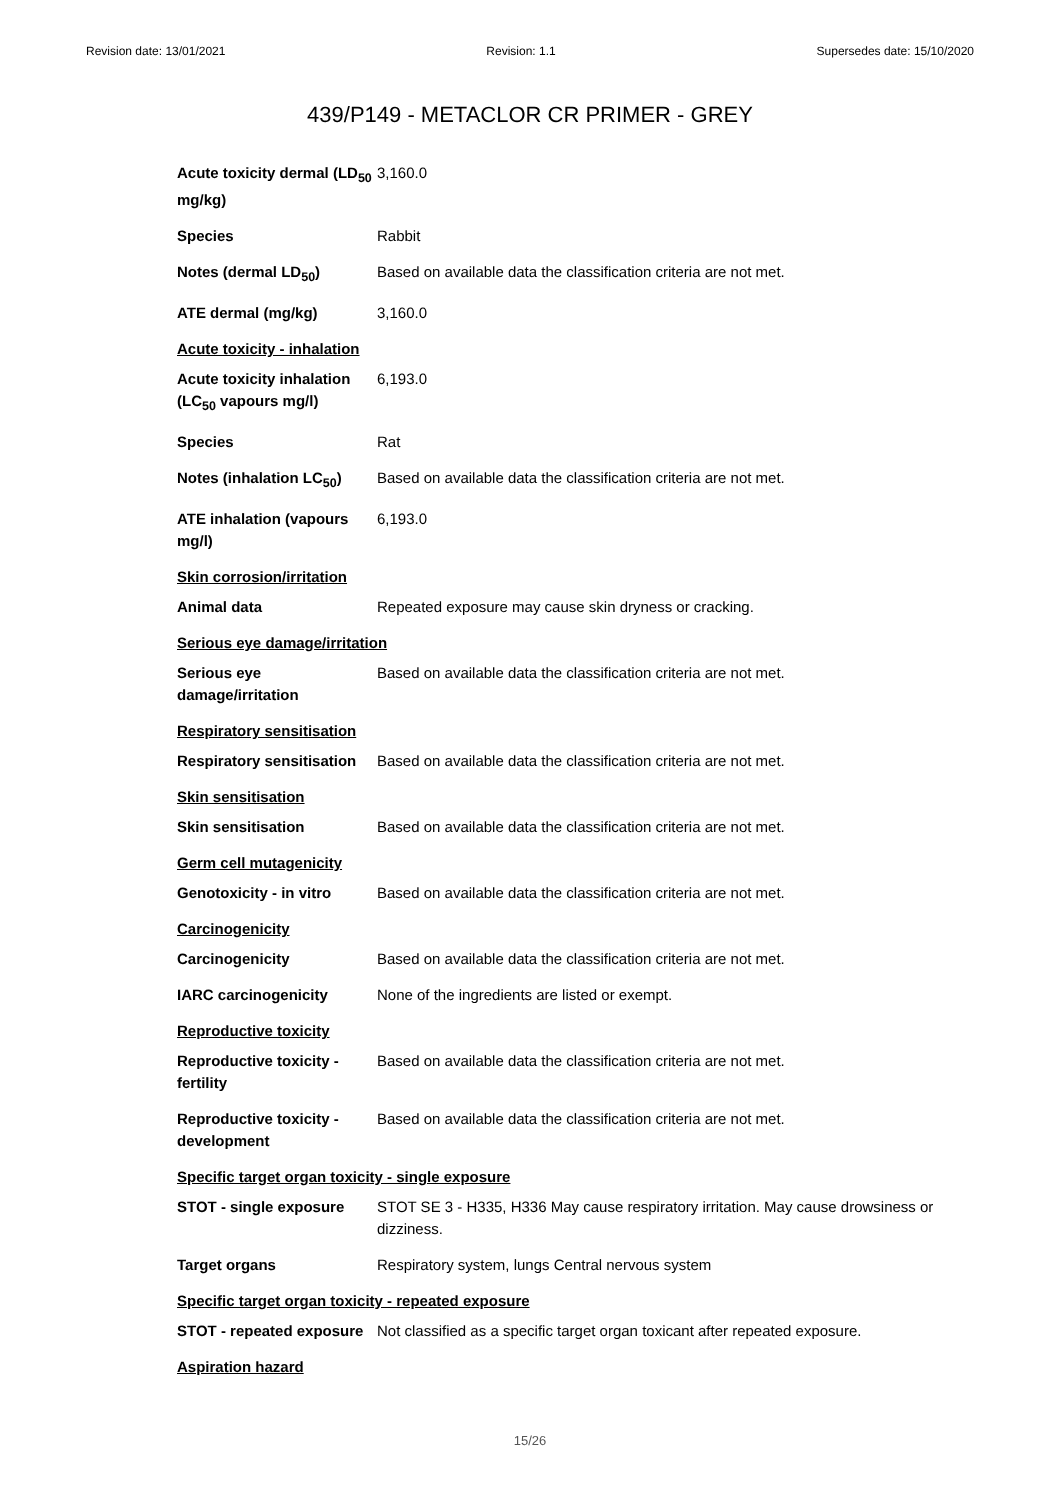Revision date: 13/01/2021 Revision: 1.1 Supersedes date: 15/10/2020
439/P149 - METACLOR CR PRIMER - GREY
| Acute toxicity dermal (LD<sub>50</sub> mg/kg) | 3,160.0 |
| Species | Rabbit |
| Notes (dermal LD<sub>50</sub>) | Based on available data the classification criteria are not met. |
| ATE dermal (mg/kg) | 3,160.0 |
| Acute toxicity - inhalation | |
| Acute toxicity inhalation (LC<sub>50</sub> vapours mg/l) | 6,193.0 |
| Species | Rat |
| Notes (inhalation LC<sub>50</sub>) | Based on available data the classification criteria are not met. |
| ATE inhalation (vapours mg/l) | 6,193.0 |
| Skin corrosion/irritation | |
| Animal data | Repeated exposure may cause skin dryness or cracking. |
| Serious eye damage/irritation | |
| Serious eye damage/irritation | Based on available data the classification criteria are not met. |
| Respiratory sensitisation | |
| Respiratory sensitisation | Based on available data the classification criteria are not met. |
| Skin sensitisation | |
| Skin sensitisation | Based on available data the classification criteria are not met. |
| Germ cell mutagenicity | |
| Genotoxicity - in vitro | Based on available data the classification criteria are not met. |
| Carcinogenicity | |
| Carcinogenicity | Based on available data the classification criteria are not met. |
| IARC carcinogenicity | None of the ingredients are listed or exempt. |
| Reproductive toxicity | |
| Reproductive toxicity - fertility | Based on available data the classification criteria are not met. |
| Reproductive toxicity - development | Based on available data the classification criteria are not met. |
| Specific target organ toxicity - single exposure | |
| STOT - single exposure | STOT SE 3 - H335, H336 May cause respiratory irritation. May cause drowsiness or dizziness. |
| Target organs | Respiratory system, lungs Central nervous system |
| Specific target organ toxicity - repeated exposure | |
| STOT - repeated exposure | Not classified as a specific target organ toxicant after repeated exposure. |
| Aspiration hazard | |
15/26